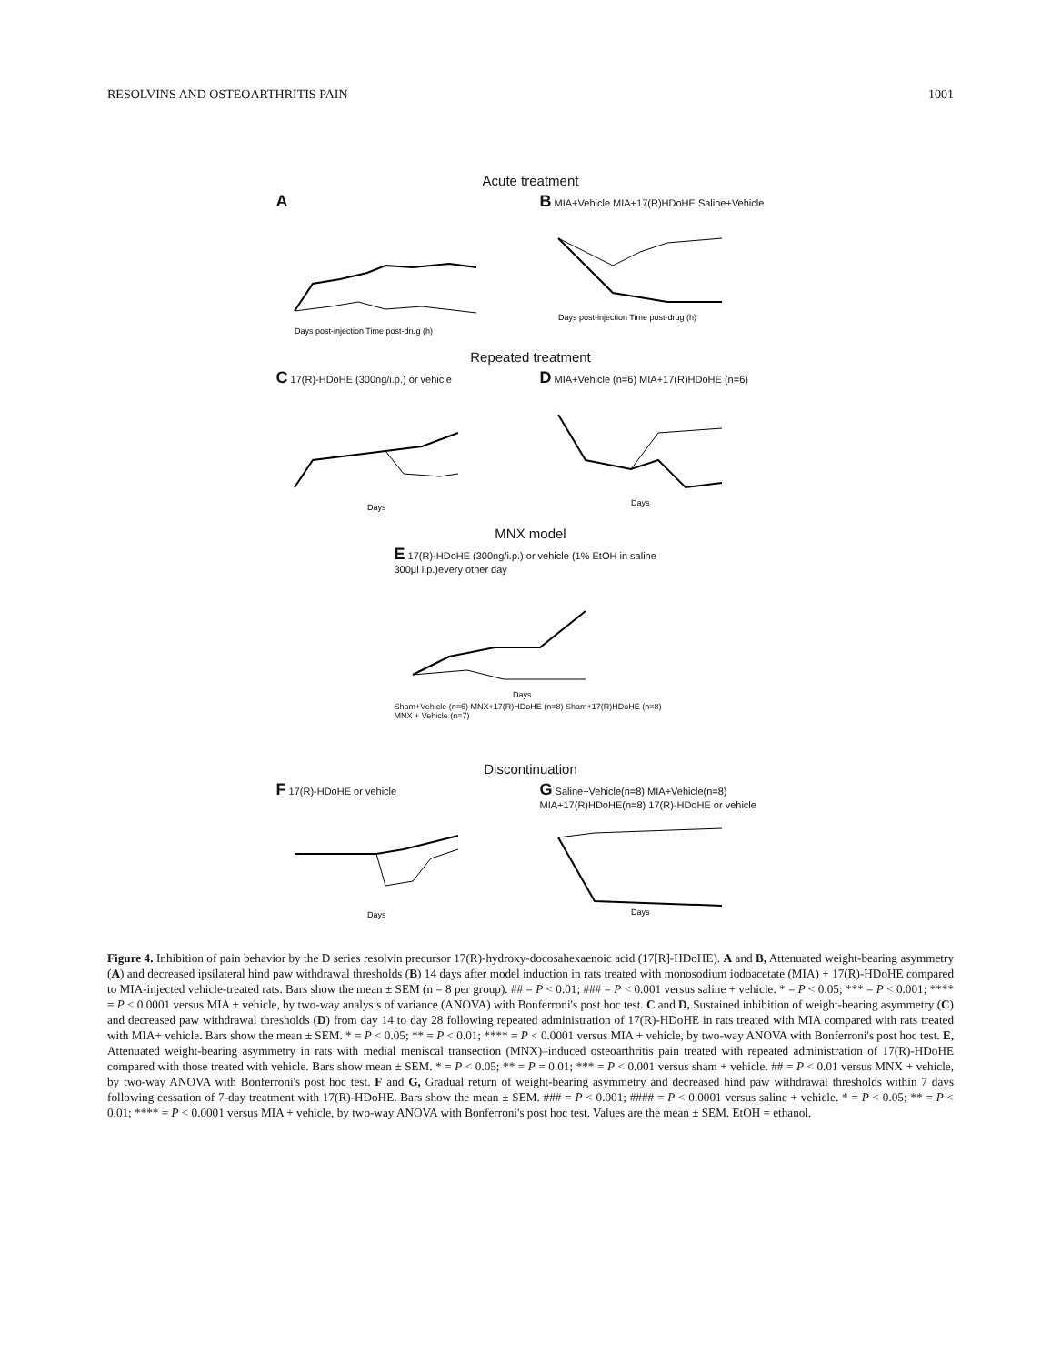RESOLVINS AND OSTEOARTHRITIS PAIN 1001
Acute treatment
A
Days post-injection Time post-drug (h)
B MIA+Vehicle MIA+17(R)HDoHE Saline+Vehicle
Days post-injection Time post-drug (h)
Repeated treatment
C 17(R)-HDoHE (300ng/i.p.) or vehicle
Days
D MIA+Vehicle (n=6) MIA+17(R)HDoHE (n=6)
Days
MNX model
E 17(R)-HDoHE (300ng/i.p.) or vehicle (1% EtOH in saline 300μl i.p.)every other day
Days
Sham+Vehicle (n=6) MNX+17(R)HDoHE (n=8) Sham+17(R)HDoHE (n=8) MNX + Vehicle (n=7)
Discontinuation
F 17(R)-HDoHE or vehicle
Days
G Saline+Vehicle(n=8) MIA+Vehicle(n=8) MIA+17(R)HDoHE(n=8) 17(R)-HDoHE or vehicle
Days
Figure 4. Inhibition of pain behavior by the D series resolvin precursor 17(R)-hydroxy-docosahexaenoic acid (17[R]-HDoHE). A and B, Attenuated weight-bearing asymmetry (A) and decreased ipsilateral hind paw withdrawal thresholds (B) 14 days after model induction in rats treated with monosodium iodoacetate (MIA) + 17(R)-HDoHE compared to MIA-injected vehicle-treated rats. Bars show the mean ± SEM (n = 8 per group). ## = P < 0.01; ### = P < 0.001 versus saline + vehicle. * = P < 0.05; *** = P < 0.001; **** = P < 0.0001 versus MIA + vehicle, by two-way analysis of variance (ANOVA) with Bonferroni's post hoc test. C and D, Sustained inhibition of weight-bearing asymmetry (C) and decreased paw withdrawal thresholds (D) from day 14 to day 28 following repeated administration of 17(R)-HDoHE in rats treated with MIA compared with rats treated with MIA+ vehicle. Bars show the mean ± SEM. * = P < 0.05; ** = P < 0.01; **** = P < 0.0001 versus MIA + vehicle, by two-way ANOVA with Bonferroni's post hoc test. E, Attenuated weight-bearing asymmetry in rats with medial meniscal transection (MNX)–induced osteoarthritis pain treated with repeated administration of 17(R)-HDoHE compared with those treated with vehicle. Bars show mean ± SEM. * = P < 0.05; ** = P = 0.01; *** = P < 0.001 versus sham + vehicle. ## = P < 0.01 versus MNX + vehicle, by two-way ANOVA with Bonferroni's post hoc test. F and G, Gradual return of weight-bearing asymmetry and decreased hind paw withdrawal thresholds within 7 days following cessation of 7-day treatment with 17(R)-HDoHE. Bars show the mean ± SEM. ### = P < 0.001; #### = P < 0.0001 versus saline + vehicle. * = P < 0.05; ** = P < 0.01; **** = P < 0.0001 versus MIA + vehicle, by two-way ANOVA with Bonferroni's post hoc test. Values are the mean ± SEM. EtOH = ethanol.